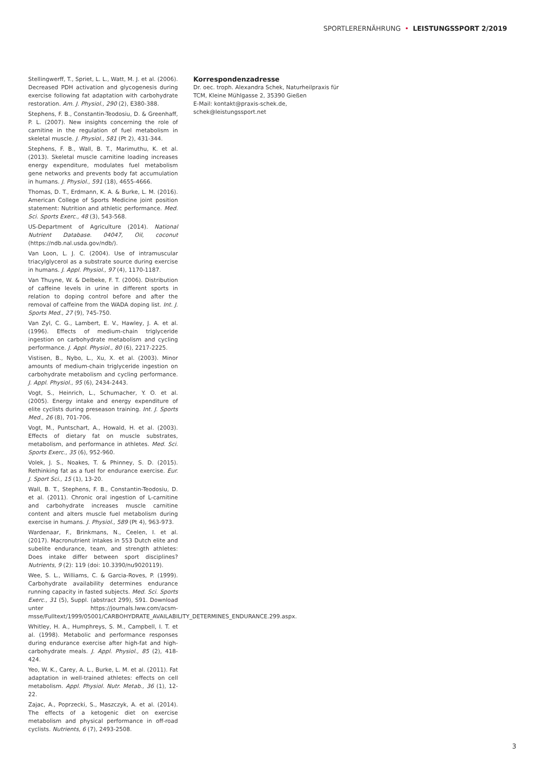SPORTLERERNÄHRUNG • LEISTUNGSSPORT 2/2019
Stellingwerff, T., Spriet, L. L., Watt, M. J. et al. (2006). Decreased PDH activation and glycogenesis during exercise following fat adaptation with carbohydrate restoration. Am. J. Physiol., 290 (2), E380-388.
Stephens, F. B., Constantin-Teodosiu, D. & Greenhaff, P. L. (2007). New insights concerning the role of carnitine in the regulation of fuel metabolism in skeletal muscle. J. Physiol., 581 (Pt 2), 431-344.
Stephens, F. B., Wall, B. T., Marimuthu, K. et al. (2013). Skeletal muscle carnitine loading increases energy expenditure, modulates fuel metabolism gene networks and prevents body fat accumulation in humans. J. Physiol., 591 (18), 4655-4666.
Thomas, D. T., Erdmann, K. A. & Burke, L. M. (2016). American College of Sports Medicine joint position statement: Nutrition and athletic performance. Med. Sci. Sports Exerc., 48 (3), 543-568.
US-Department of Agriculture (2014). National Nutrient Database. 04047, Oil, coconut (https://ndb.nal.usda.gov/ndb/).
Van Loon, L. J. C. (2004). Use of intramuscular triacylglycerol as a substrate source during exercise in humans. J. Appl. Physiol., 97 (4), 1170-1187.
Van Thuyne, W. & Delbeke, F. T. (2006). Distribution of caffeine levels in urine in different sports in relation to doping control before and after the removal of caffeine from the WADA doping list. Int. J. Sports Med., 27 (9), 745-750.
Van Zyl, C. G., Lambert, E. V., Hawley, J. A. et al. (1996). Effects of medium-chain triglyceride ingestion on carbohydrate metabolism and cycling performance. J. Appl. Physiol., 80 (6), 2217-2225.
Vistisen, B., Nybo, L., Xu, X. et al. (2003). Minor amounts of medium-chain triglyceride ingestion on carbohydrate metabolism and cycling performance. J. Appl. Physiol., 95 (6), 2434-2443.
Vogt, S., Heinrich, L., Schumacher, Y. O. et al. (2005). Energy intake and energy expenditure of elite cyclists during preseason training. Int. J. Sports Med., 26 (8), 701-706.
Vogt, M., Puntschart, A., Howald, H. et al. (2003). Effects of dietary fat on muscle substrates, metabolism, and performance in athletes. Med. Sci. Sports Exerc., 35 (6), 952-960.
Volek, J. S., Noakes, T. & Phinney, S. D. (2015). Rethinking fat as a fuel for endurance exercise. Eur. J. Sport Sci., 15 (1), 13-20.
Wall, B. T., Stephens, F. B., Constantin-Teodosiu, D. et al. (2011). Chronic oral ingestion of L-carnitine and carbohydrate increases muscle carnitine content and alters muscle fuel metabolism during exercise in humans. J. Physiol., 589 (Pt 4), 963-973.
Wardenaar, F., Brinkmans, N., Ceelen, I. et al. (2017). Macronutrient intakes in 553 Dutch elite and subelite endurance, team, and strength athletes: Does intake differ between sport disciplines? Nutrients, 9 (2): 119 (doi: 10.3390/nu9020119).
Wee, S. L., Williams, C. & Garcia-Roves, P. (1999). Carbohydrate availability determines endurance running capacity in fasted subjects. Med. Sci. Sports Exerc., 31 (5), Suppl. (abstract 299), S91. Download unter https://journals.lww.com/acsm-msse/Fulltext/1999/05001/CARBOHYDRATE_AVAILABILITY_DETERMINES_ENDURANCE.299.aspx.
Whitley, H. A., Humphreys, S. M., Campbell, I. T. et al. (1998). Metabolic and performance responses during endurance exercise after high-fat and high-carbohydrate meals. J. Appl. Physiol., 85 (2), 418-424.
Yeo, W. K., Carey, A. L., Burke, L. M. et al. (2011). Fat adaptation in well-trained athletes: effects on cell metabolism. Appl. Physiol. Nutr. Metab., 36 (1), 12-22.
Zajac, A., Poprzecki, S., Maszczyk, A. et al. (2014). The effects of a ketogenic diet on exercise metabolism and physical performance in off-road cyclists. Nutrients, 6 (7), 2493-2508.
Korrespondenzadresse
Dr. oec. troph. Alexandra Schek, Naturheilpraxis für TCM, Kleine Mühlgasse 2, 35390 Gießen
E-Mail: kontakt@praxis-schek.de,
schek@leistungssport.net
3